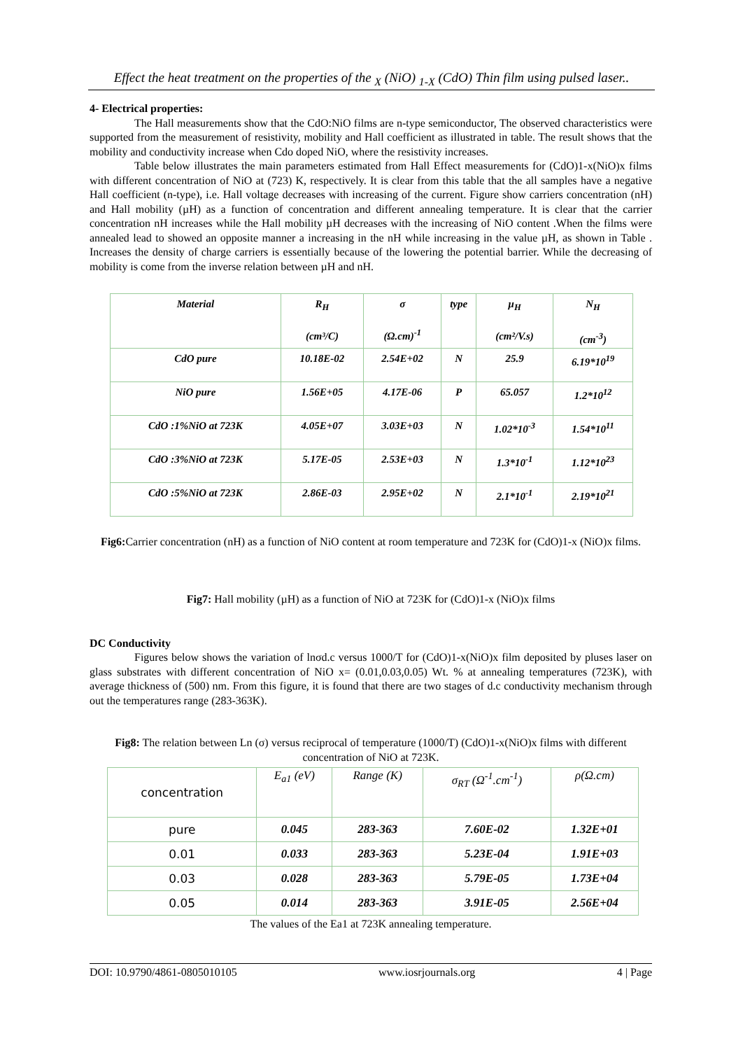Effect the heat treatment on the properties of the <sub>X</sub> (NiO) <sub>1-X</sub> (CdO) Thin film using pulsed laser..
4- Electrical properties:
The Hall measurements show that the CdO:NiO films are n-type semiconductor, The observed characteristics were supported from the measurement of resistivity, mobility and Hall coefficient as illustrated in table. The result shows that the mobility and conductivity increase when Cdo doped NiO, where the resistivity increases.
Table below illustrates the main parameters estimated from Hall Effect measurements for (CdO)1-x(NiO)x films with different concentration of NiO at (723) K, respectively. It is clear from this table that the all samples have a negative Hall coefficient (n-type), i.e. Hall voltage decreases with increasing of the current. Figure show carriers concentration (nH) and Hall mobility (µH) as a function of concentration and different annealing temperature. It is clear that the carrier concentration nH increases while the Hall mobility µH decreases with the increasing of NiO content .When the films were annealed lead to showed an opposite manner a increasing in the nH while increasing in the value µH, as shown in Table . Increases the density of charge carriers is essentially because of the lowering the potential barrier. While the decreasing of mobility is come from the inverse relation between µH and nH.
| Material | R<sub>H</sub> (cm³/C) | σ (Ω.cm)<sup>-1</sup> | type | µ<sub>H</sub> (cm²/V.s) | N<sub>H</sub> (cm<sup>-3</sup>) |
| CdO pure | 10.18E-02 | 2.54E+02 | N | 25.9 | 6.19*10<sup>19</sup> |
| NiO pure | 1.56E+05 | 4.17E-06 | P | 65.057 | 1.2*10<sup>12</sup> |
| CdO :1%NiO at 723K | 4.05E+07 | 3.03E+03 | N | 1.02*10<sup>-3</sup> | 1.54*10<sup>11</sup> |
| CdO :3%NiO at 723K | 5.17E-05 | 2.53E+03 | N | 1.3*10<sup>-1</sup> | 1.12*10<sup>23</sup> |
| CdO :5%NiO at 723K | 2.86E-03 | 2.95E+02 | N | 2.1*10<sup>-1</sup> | 2.19*10<sup>21</sup> |
Fig6: Carrier concentration (nH) as a function of NiO content at room temperature and 723K for (CdO)1-x (NiO)x films.
Fig7: Hall mobility (µH) as a function of NiO at 723K for (CdO)1-x (NiO)x films
DC Conductivity
Figures below shows the variation of lnσd.c versus 1000/T for (CdO)1-x(NiO)x film deposited by pluses laser on glass substrates with different concentration of NiO x= (0.01,0.03,0.05) Wt. % at annealing temperatures (723K), with average thickness of (500) nm. From this figure, it is found that there are two stages of d.c conductivity mechanism through out the temperatures range (283-363K).
Fig8: The relation between Ln (σ) versus reciprocal of temperature (1000/T) (CdO)1-x(NiO)x films with different concentration of NiO at 723K.
| concentration | E<sub>a1</sub> (eV) | Range (K) | σ<sub>RT</sub> (Ω<sup>-1</sup>.cm<sup>-1</sup>) | ρ(Ω.cm) |
| pure | 0.045 | 283-363 | 7.60E-02 | 1.32E+01 |
| 0.01 | 0.033 | 283-363 | 5.23E-04 | 1.91E+03 |
| 0.03 | 0.028 | 283-363 | 5.79E-05 | 1.73E+04 |
| 0.05 | 0.014 | 283-363 | 3.91E-05 | 2.56E+04 |
The values of the Ea1 at 723K annealing temperature.
DOI: 10.9790/4861-0805010105 www.iosrjournals.org 4 | Page